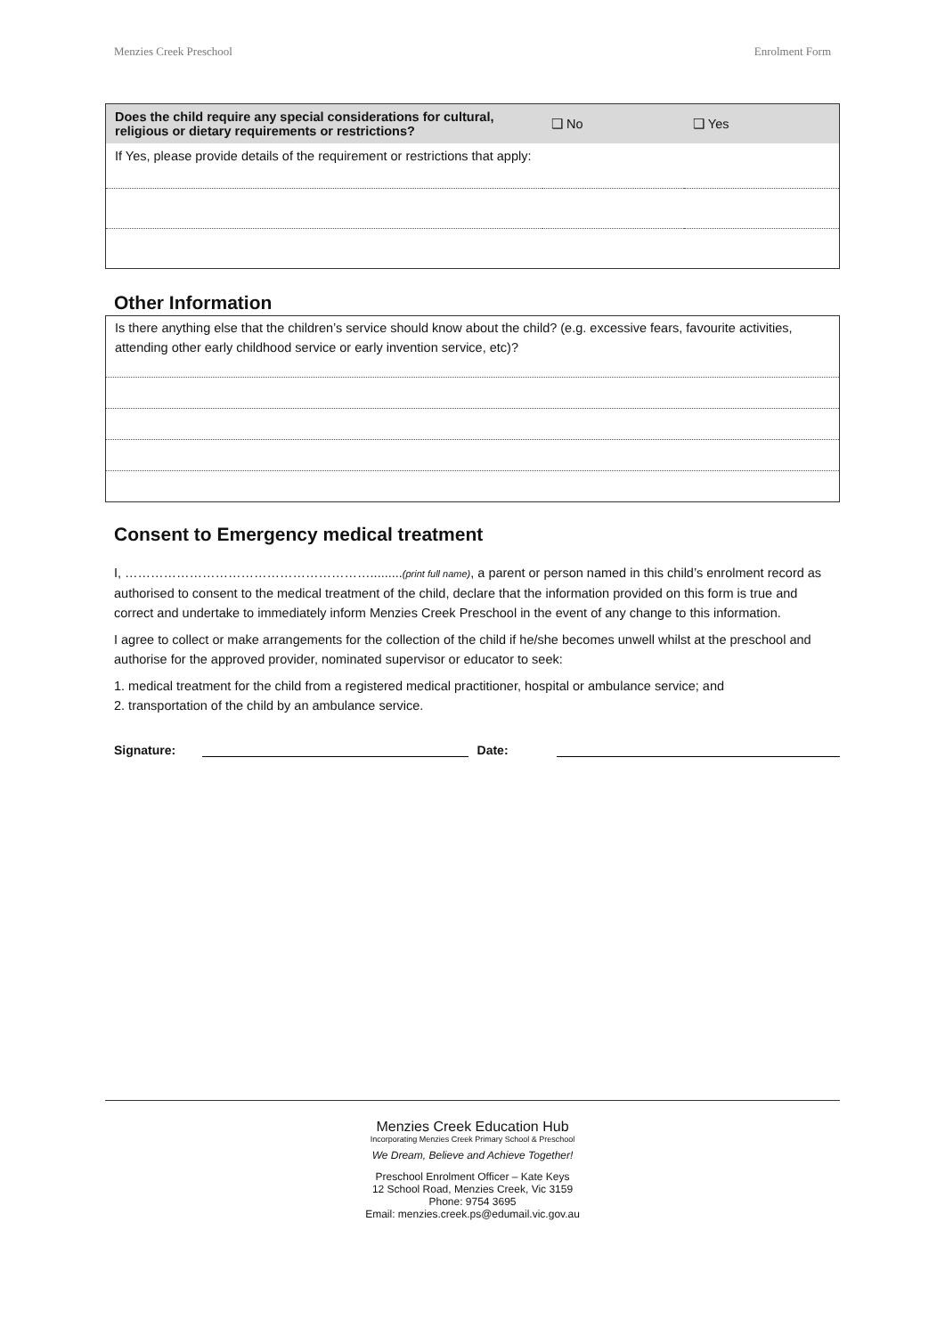Menzies Creek Preschool Enrolment Form
| Does the child require any special considerations for cultural, religious or dietary requirements or restrictions? | ❑ No | ❑ Yes |
| If Yes, please provide details of the requirement or restrictions that apply: | | |
Other Information
| Is there anything else that the children’s service should know about the child? (e.g. excessive fears, favourite activities, attending other early childhood service or early invention service, etc)? |
Consent to Emergency medical treatment
I, ………………………………………………….........(print full name), a parent or person named in this child’s enrolment record as authorised to consent to the medical treatment of the child, declare that the information provided on this form is true and correct and undertake to immediately inform Menzies Creek Preschool in the event of any change to this information.
I agree to collect or make arrangements for the collection of the child if he/she becomes unwell whilst at the preschool and authorise for the approved provider, nominated supervisor or educator to seek:
1. medical treatment for the child from a registered medical practitioner, hospital or ambulance service; and
2. transportation of the child by an ambulance service.
Signature:
Date:
Menzies Creek Education Hub
Incorporating Menzies Creek Primary School & Preschool
We Dream, Believe and Achieve Together!
Preschool Enrolment Officer – Kate Keys
12 School Road, Menzies Creek, Vic 3159
Phone: 9754 3695
Email: menzies.creek.ps@edumail.vic.gov.au